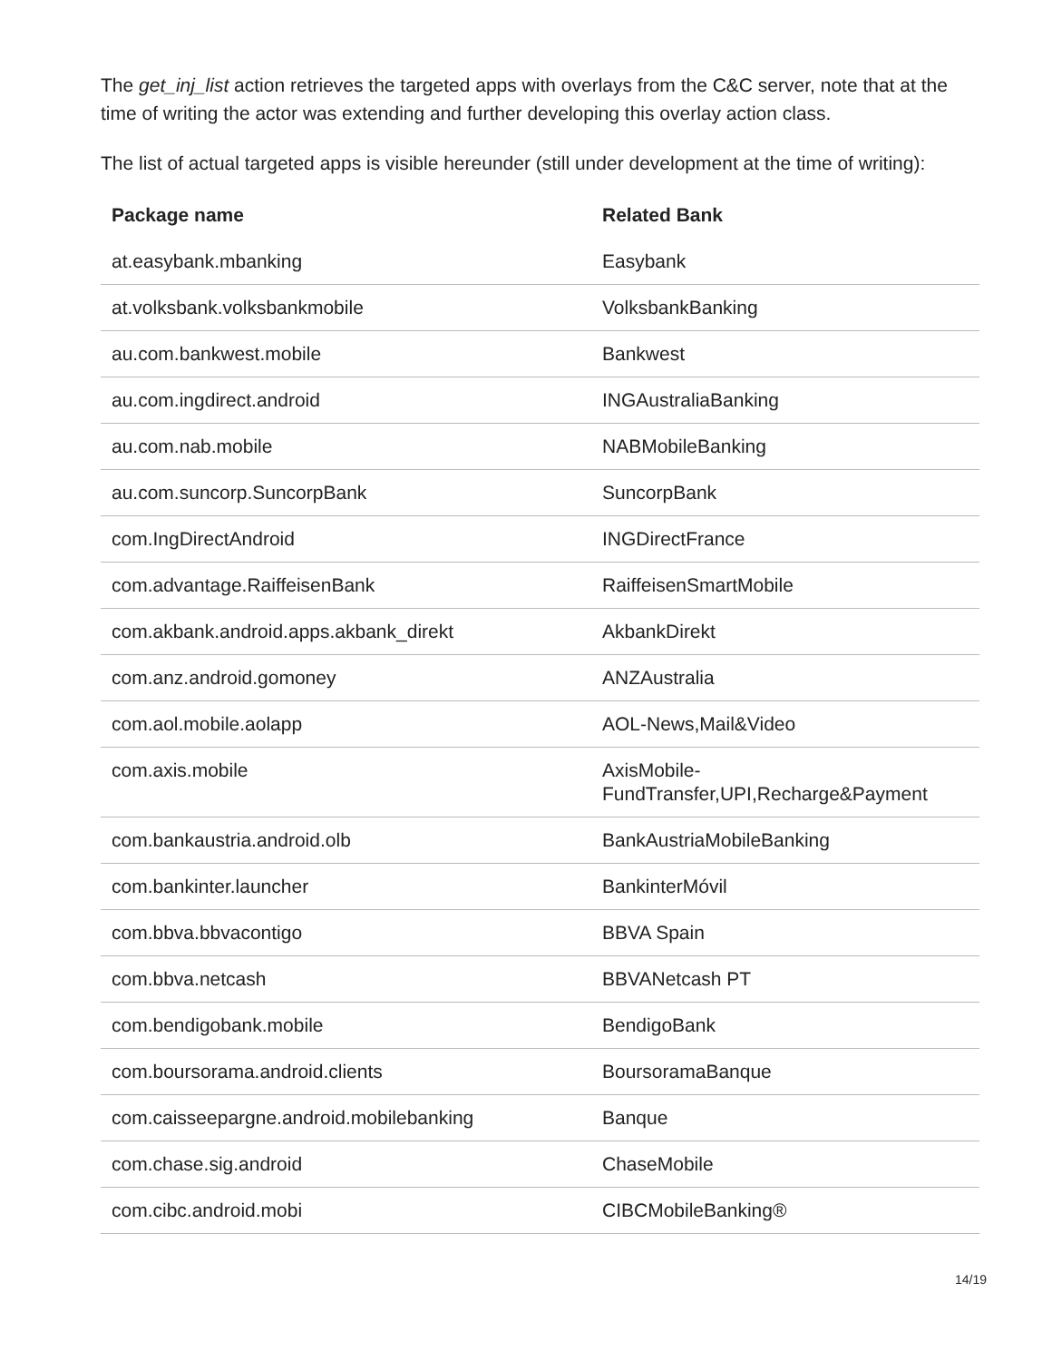The get_inj_list action retrieves the targeted apps with overlays from the C&C server, note that at the time of writing the actor was extending and further developing this overlay action class.
The list of actual targeted apps is visible hereunder (still under development at the time of writing):
| Package name | Related Bank |
| --- | --- |
| at.easybank.mbanking | Easybank |
| at.volksbank.volksbankmobile | VolksbankBanking |
| au.com.bankwest.mobile | Bankwest |
| au.com.ingdirect.android | INGAustraliaBanking |
| au.com.nab.mobile | NABMobileBanking |
| au.com.suncorp.SuncorpBank | SuncorpBank |
| com.IngDirectAndroid | INGDirectFrance |
| com.advantage.RaiffeisenBank | RaiffeisenSmartMobile |
| com.akbank.android.apps.akbank_direkt | AkbankDirekt |
| com.anz.android.gomoney | ANZAustralia |
| com.aol.mobile.aolapp | AOL-News,Mail&Video |
| com.axis.mobile | AxisMobile- FundTransfer,UPI,Recharge&Payment |
| com.bankaustria.android.olb | BankAustriaMobileBanking |
| com.bankinter.launcher | BankinterMóvil |
| com.bbva.bbvacontigo | BBVA Spain |
| com.bbva.netcash | BBVANetcash PT |
| com.bendigobank.mobile | BendigoBank |
| com.boursorama.android.clients | BoursoramaBanque |
| com.caisseepargne.android.mobilebanking | Banque |
| com.chase.sig.android | ChaseMobile |
| com.cibc.android.mobi | CIBCMobileBanking® |
14/19